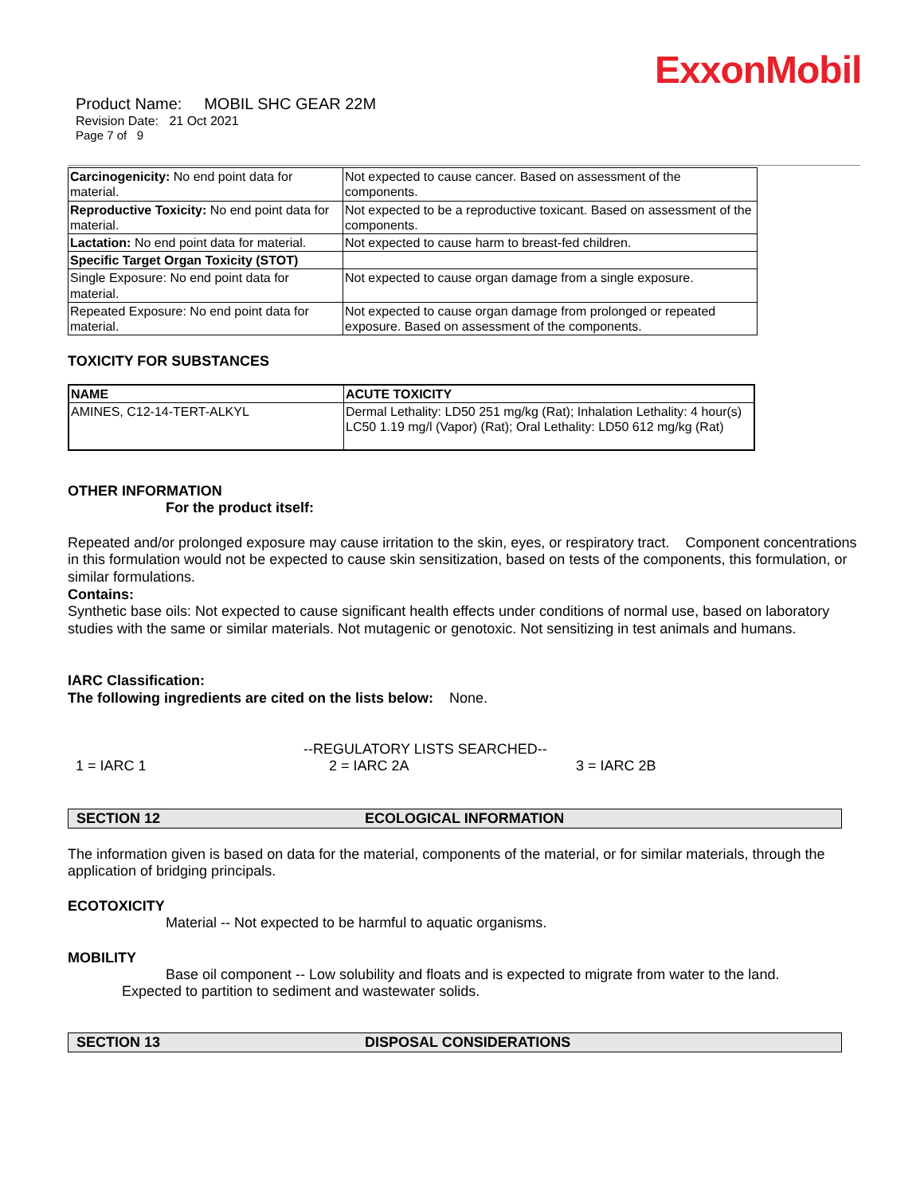ExxonMobil
Product Name: MOBIL SHC GEAR 22M
Revision Date: 21 Oct 2021
Page 7 of 9
| Carcinogenicity: No end point data for material. | Not expected to cause cancer. Based on assessment of the components. |
| Reproductive Toxicity: No end point data for material. | Not expected to be a reproductive toxicant. Based on assessment of the components. |
| Lactation: No end point data for material. | Not expected to cause harm to breast-fed children. |
| Specific Target Organ Toxicity (STOT) | |
| Single Exposure: No end point data for material. | Not expected to cause organ damage from a single exposure. |
| Repeated Exposure: No end point data for material. | Not expected to cause organ damage from prolonged or repeated exposure. Based on assessment of the components. |
TOXICITY FOR SUBSTANCES
| NAME | ACUTE TOXICITY |
| --- | --- |
| AMINES, C12-14-TERT-ALKYL | Dermal Lethality: LD50 251 mg/kg (Rat); Inhalation Lethality: 4 hour(s) LC50 1.19 mg/l (Vapor) (Rat); Oral Lethality: LD50 612 mg/kg (Rat) |
OTHER INFORMATION
For the product itself:
Repeated and/or prolonged exposure may cause irritation to the skin, eyes, or respiratory tract. Component concentrations in this formulation would not be expected to cause skin sensitization, based on tests of the components, this formulation, or similar formulations.
Contains:
Synthetic base oils: Not expected to cause significant health effects under conditions of normal use, based on laboratory studies with the same or similar materials. Not mutagenic or genotoxic. Not sensitizing in test animals and humans.
IARC Classification:
The following ingredients are cited on the lists below: None.
--REGULATORY LISTS SEARCHED--
1 = IARC 1 2 = IARC 2A 3 = IARC 2B
SECTION 12 ECOLOGICAL INFORMATION
The information given is based on data for the material, components of the material, or for similar materials, through the application of bridging principals.
ECOTOXICITY
Material -- Not expected to be harmful to aquatic organisms.
MOBILITY
Base oil component -- Low solubility and floats and is expected to migrate from water to the land.
Expected to partition to sediment and wastewater solids.
SECTION 13 DISPOSAL CONSIDERATIONS